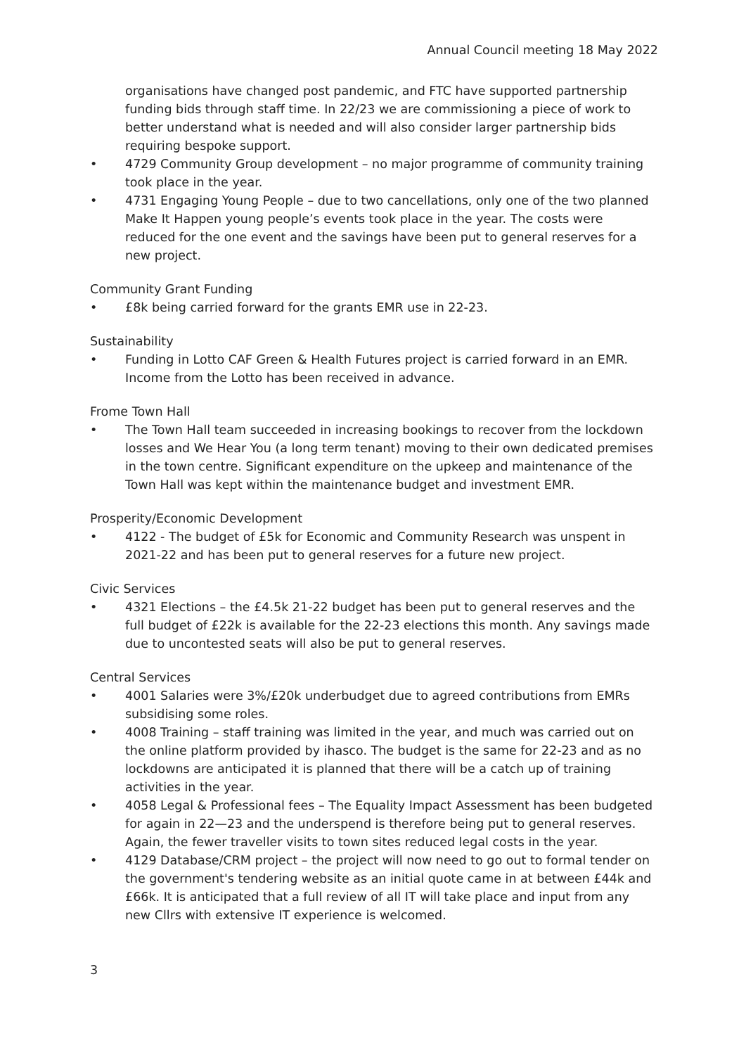Annual Council meeting 18 May 2022
organisations have changed post pandemic, and FTC have supported partnership funding bids through staff time. In 22/23 we are commissioning a piece of work to better understand what is needed and will also consider larger partnership bids requiring bespoke support.
• 4729 Community Group development – no major programme of community training took place in the year.
• 4731 Engaging Young People – due to two cancellations, only one of the two planned Make It Happen young people’s events took place in the year. The costs were reduced for the one event and the savings have been put to general reserves for a new project.
Community Grant Funding
• £8k being carried forward for the grants EMR use in 22-23.
Sustainability
• Funding in Lotto CAF Green & Health Futures project is carried forward in an EMR. Income from the Lotto has been received in advance.
Frome Town Hall
• The Town Hall team succeeded in increasing bookings to recover from the lockdown losses and We Hear You (a long term tenant) moving to their own dedicated premises in the town centre. Significant expenditure on the upkeep and maintenance of the Town Hall was kept within the maintenance budget and investment EMR.
Prosperity/Economic Development
• 4122 - The budget of £5k for Economic and Community Research was unspent in 2021-22 and has been put to general reserves for a future new project.
Civic Services
• 4321 Elections – the £4.5k 21-22 budget has been put to general reserves and the full budget of £22k is available for the 22-23 elections this month. Any savings made due to uncontested seats will also be put to general reserves.
Central Services
• 4001 Salaries were 3%/£20k underbudget due to agreed contributions from EMRs subsidising some roles.
• 4008 Training – staff training was limited in the year, and much was carried out on the online platform provided by ihasco. The budget is the same for 22-23 and as no lockdowns are anticipated it is planned that there will be a catch up of training activities in the year.
• 4058 Legal & Professional fees – The Equality Impact Assessment has been budgeted for again in 22—23 and the underspend is therefore being put to general reserves. Again, the fewer traveller visits to town sites reduced legal costs in the year.
• 4129 Database/CRM project – the project will now need to go out to formal tender on the government's tendering website as an initial quote came in at between £44k and £66k. It is anticipated that a full review of all IT will take place and input from any new Cllrs with extensive IT experience is welcomed.
3